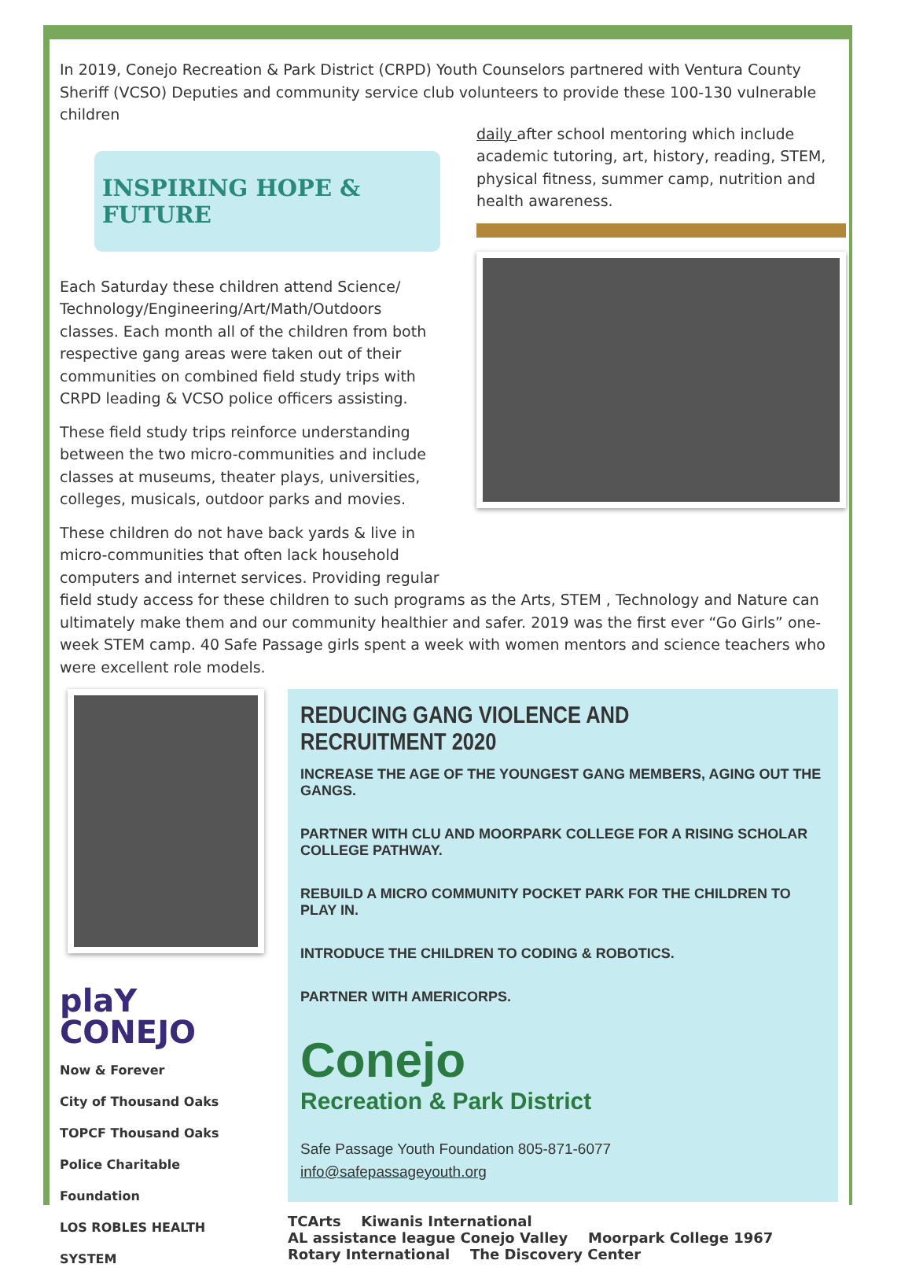In 2019, Conejo Recreation & Park District (CRPD) Youth Counselors partnered with Ventura County Sheriff (VCSO) Deputies and community service club volunteers to provide these 100-130 vulnerable children
INSPIRING HOPE & FUTURE
Each Saturday these children attend Science/ Technology/Engineering/Art/Math/Outdoors classes. Each month all of the children from both respective gang areas were taken out of their communities on combined field study trips with CRPD leading & VCSO police officers assisting.
These field study trips reinforce understanding between the two micro-communities and include classes at museums, theater plays, universities, colleges, musicals, outdoor parks and movies.
These children do not have back yards & live in micro-communities that often lack household computers and internet services. Providing regular
daily after school mentoring which include academic tutoring, art, history, reading, STEM, physical fitness, summer camp, nutrition and health awareness.
field study access for these children to such programs as the Arts, STEM , Technology and Nature can ultimately make them and our community healthier and safer. 2019 was the first ever “Go Girls” one-week STEM camp. 40 Safe Passage girls spent a week with women mentors and science teachers who were excellent role models.
plaY CONEJO Now & Forever
City of Thousand Oaks
TOPCF Thousand Oaks Police Charitable Foundation LOS ROBLES HEALTH SYSTEM
REDUCING GANG VIOLENCE AND RECRUITMENT 2020
INCREASE THE AGE OF THE YOUNGEST GANG MEMBERS, AGING OUT THE GANGS.
PARTNER WITH CLU AND MOORPARK COLLEGE FOR A RISING SCHOLAR COLLEGE PATHWAY.
REBUILD A MICRO COMMUNITY POCKET PARK FOR THE CHILDREN TO PLAY IN.
INTRODUCE THE CHILDREN TO CODING & ROBOTICS.
PARTNER WITH AMERICORPS.
Conejo
Recreation & Park District
Safe Passage Youth Foundation 805-871-6077
info@safepassageyouth.org
TCArts Kiwanis International AL assistance league Conejo Valley Moorpark College 1967 Rotary International The Discovery Center